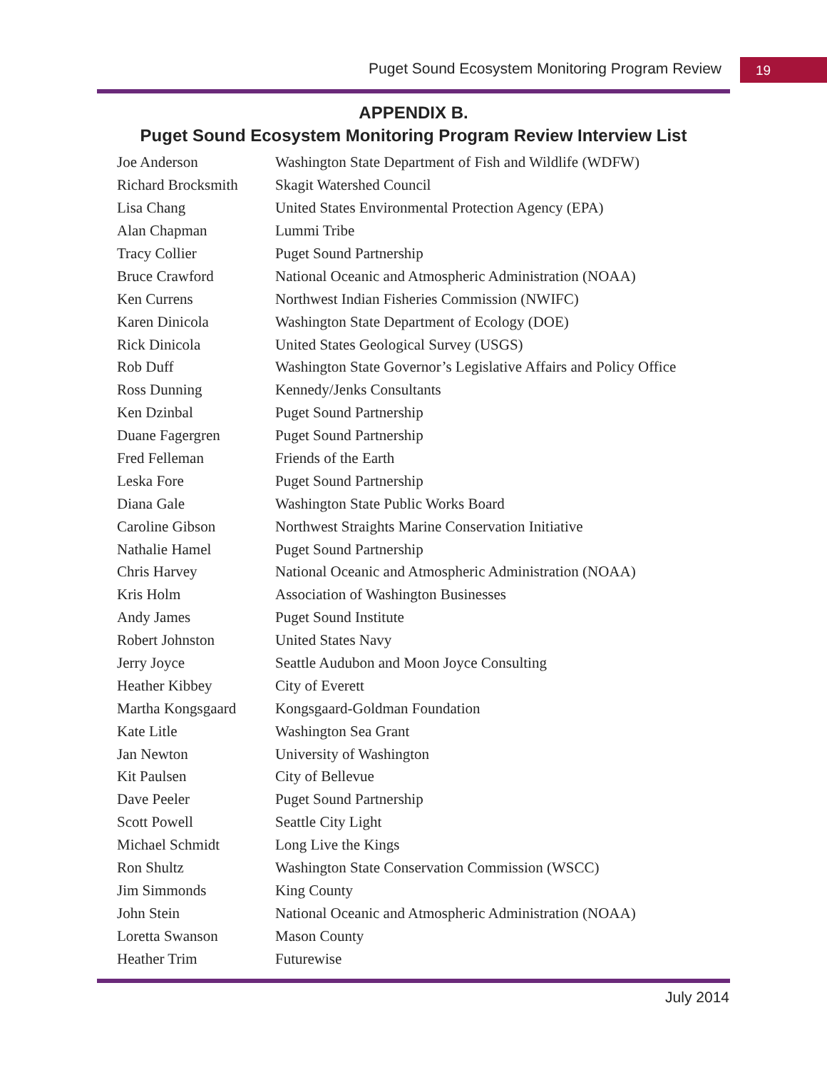Puget Sound Ecosystem Monitoring Program Review 19
APPENDIX B.
Puget Sound Ecosystem Monitoring Program Review Interview List
| Joe Anderson | Washington State Department of Fish and Wildlife (WDFW) |
| Richard Brocksmith | Skagit Watershed Council |
| Lisa Chang | United States Environmental Protection Agency (EPA) |
| Alan Chapman | Lummi Tribe |
| Tracy Collier | Puget Sound Partnership |
| Bruce Crawford | National Oceanic and Atmospheric Administration (NOAA) |
| Ken Currens | Northwest Indian Fisheries Commission (NWIFC) |
| Karen Dinicola | Washington State Department of Ecology (DOE) |
| Rick Dinicola | United States Geological Survey (USGS) |
| Rob Duff | Washington State Governor’s Legislative Affairs and Policy Office |
| Ross Dunning | Kennedy/Jenks Consultants |
| Ken Dzinbal | Puget Sound Partnership |
| Duane Fagergren | Puget Sound Partnership |
| Fred Felleman | Friends of the Earth |
| Leska Fore | Puget Sound Partnership |
| Diana Gale | Washington State Public Works Board |
| Caroline Gibson | Northwest Straights Marine Conservation Initiative |
| Nathalie Hamel | Puget Sound Partnership |
| Chris Harvey | National Oceanic and Atmospheric Administration (NOAA) |
| Kris Holm | Association of Washington Businesses |
| Andy James | Puget Sound Institute |
| Robert Johnston | United States Navy |
| Jerry Joyce | Seattle Audubon and Moon Joyce Consulting |
| Heather Kibbey | City of Everett |
| Martha Kongsgaard | Kongsgaard-Goldman Foundation |
| Kate Litle | Washington Sea Grant |
| Jan Newton | University of Washington |
| Kit Paulsen | City of Bellevue |
| Dave Peeler | Puget Sound Partnership |
| Scott Powell | Seattle City Light |
| Michael Schmidt | Long Live the Kings |
| Ron Shultz | Washington State Conservation Commission (WSCC) |
| Jim Simmonds | King County |
| John Stein | National Oceanic and Atmospheric Administration (NOAA) |
| Loretta Swanson | Mason County |
| Heather Trim | Futurewise |
July 2014